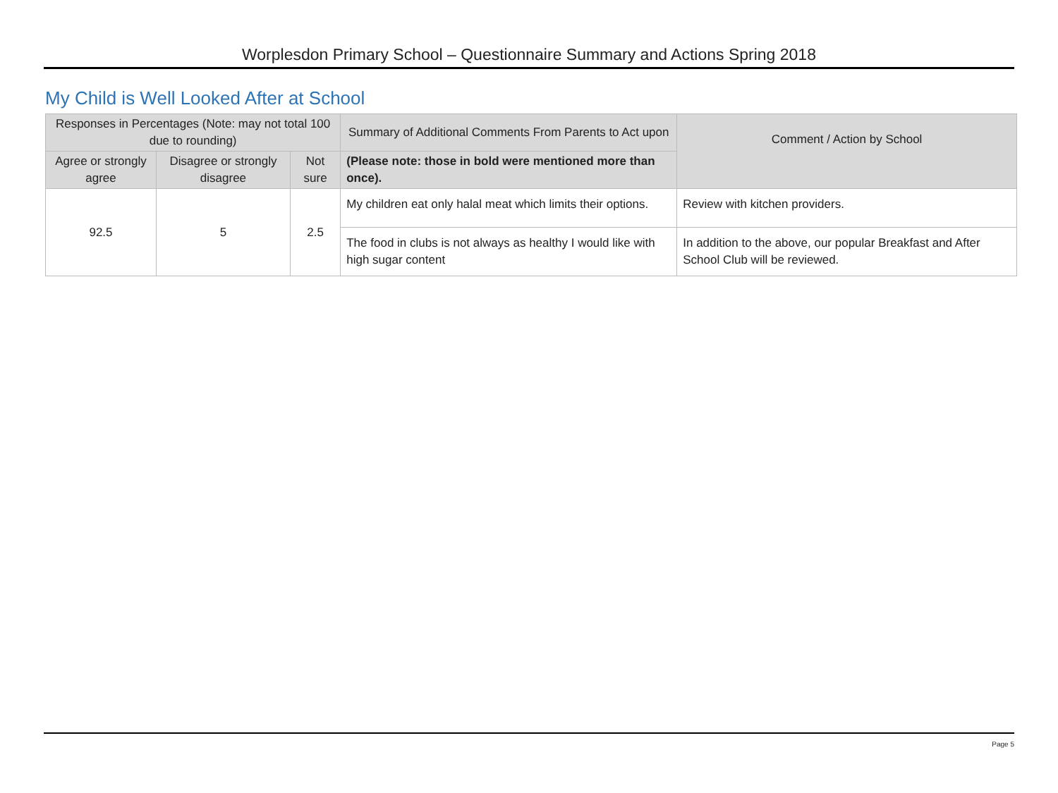Worplesdon Primary School – Questionnaire Summary and Actions Spring 2018
My Child is Well Looked After at School
| Responses in Percentages (Note: may not total 100 due to rounding) | | | Summary of Additional Comments From Parents to Act upon | Comment / Action by School |
| --- | --- | --- | --- | --- |
| Agree or strongly agree | Disagree or strongly disagree | Not sure | (Please note: those in bold were mentioned more than once). | |
| 92.5 | 5 | 2.5 | My children eat only halal meat which limits their options. | Review with kitchen providers. |
| | | | The food in clubs is not always as healthy I would like with high sugar content | In addition to the above, our popular Breakfast and After School Club will be reviewed. |
Page 5